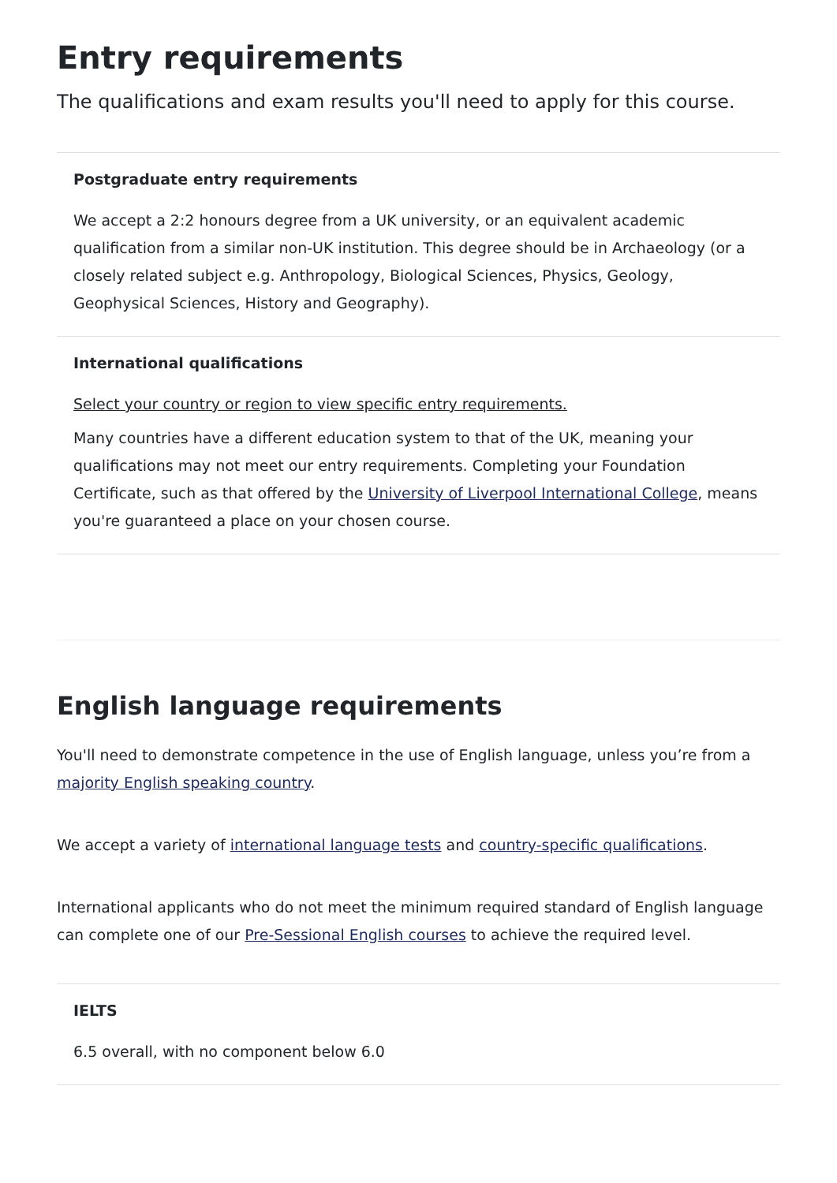Entry requirements
The qualifications and exam results you'll need to apply for this course.
Postgraduate entry requirements
We accept a 2:2 honours degree from a UK university, or an equivalent academic qualification from a similar non-UK institution. This degree should be in Archaeology (or a closely related subject e.g. Anthropology, Biological Sciences, Physics, Geology, Geophysical Sciences, History and Geography).
International qualifications
Select your country or region to view specific entry requirements.
Many countries have a different education system to that of the UK, meaning your qualifications may not meet our entry requirements. Completing your Foundation Certificate, such as that offered by the University of Liverpool International College, means you're guaranteed a place on your chosen course.
English language requirements
You'll need to demonstrate competence in the use of English language, unless you’re from a majority English speaking country.
We accept a variety of international language tests and country-specific qualifications.
International applicants who do not meet the minimum required standard of English language can complete one of our Pre-Sessional English courses to achieve the required level.
IELTS
6.5 overall, with no component below 6.0